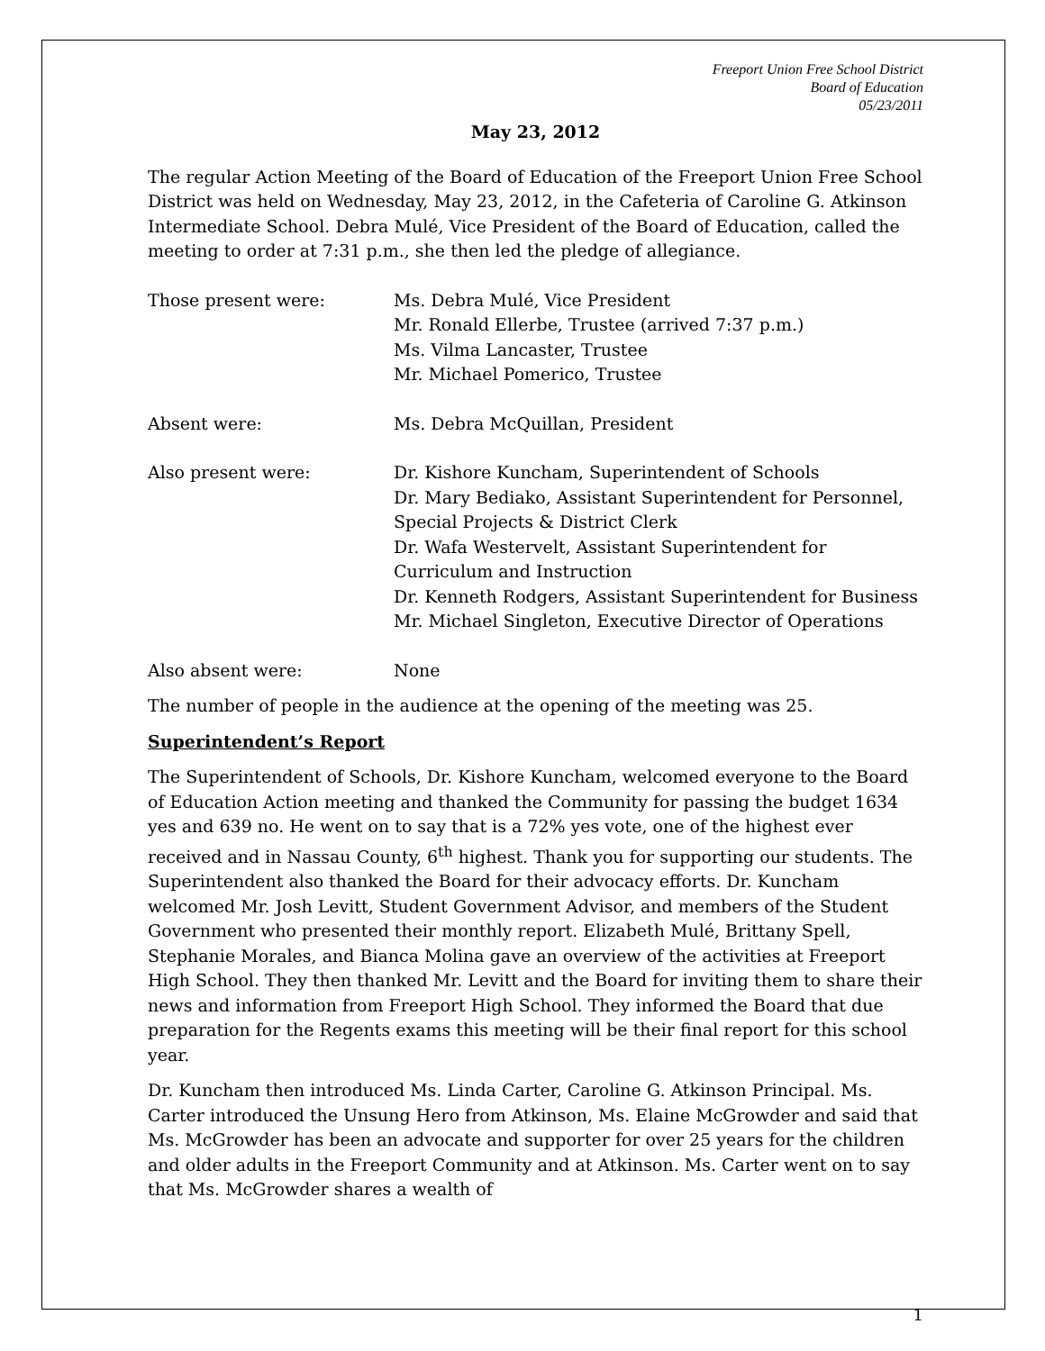Freeport Union Free School District
Board of Education
05/23/2011
May 23, 2012
The regular Action Meeting of the Board of Education of the Freeport Union Free School District was held on Wednesday, May 23, 2012, in the Cafeteria of Caroline G. Atkinson Intermediate School. Debra Mulé, Vice President of the Board of Education, called the meeting to order at 7:31 p.m., she then led the pledge of allegiance.
Those present were: Ms. Debra Mulé, Vice President
Mr. Ronald Ellerbe, Trustee (arrived 7:37 p.m.)
Ms. Vilma Lancaster, Trustee
Mr. Michael Pomerico, Trustee
Absent were: Ms. Debra McQuillan, President
Also present were: Dr. Kishore Kuncham, Superintendent of Schools
Dr. Mary Bediako, Assistant Superintendent for Personnel, Special Projects & District Clerk
Dr. Wafa Westervelt, Assistant Superintendent for Curriculum and Instruction
Dr. Kenneth Rodgers, Assistant Superintendent for Business
Mr. Michael Singleton, Executive Director of Operations
Also absent were: None
The number of people in the audience at the opening of the meeting was 25.
Superintendent’s Report
The Superintendent of Schools, Dr. Kishore Kuncham, welcomed everyone to the Board of Education Action meeting and thanked the Community for passing the budget 1634 yes and 639 no. He went on to say that is a 72% yes vote, one of the highest ever received and in Nassau County, 6<sup>th</sup> highest. Thank you for supporting our students. The Superintendent also thanked the Board for their advocacy efforts. Dr. Kuncham welcomed Mr. Josh Levitt, Student Government Advisor, and members of the Student Government who presented their monthly report. Elizabeth Mulé, Brittany Spell, Stephanie Morales, and Bianca Molina gave an overview of the activities at Freeport High School. They then thanked Mr. Levitt and the Board for inviting them to share their news and information from Freeport High School. They informed the Board that due preparation for the Regents exams this meeting will be their final report for this school year.
Dr. Kuncham then introduced Ms. Linda Carter, Caroline G. Atkinson Principal. Ms. Carter introduced the Unsung Hero from Atkinson, Ms. Elaine McGrowder and said that Ms. McGrowder has been an advocate and supporter for over 25 years for the children and older adults in the Freeport Community and at Atkinson. Ms. Carter went on to say that Ms. McGrowder shares a wealth of
1